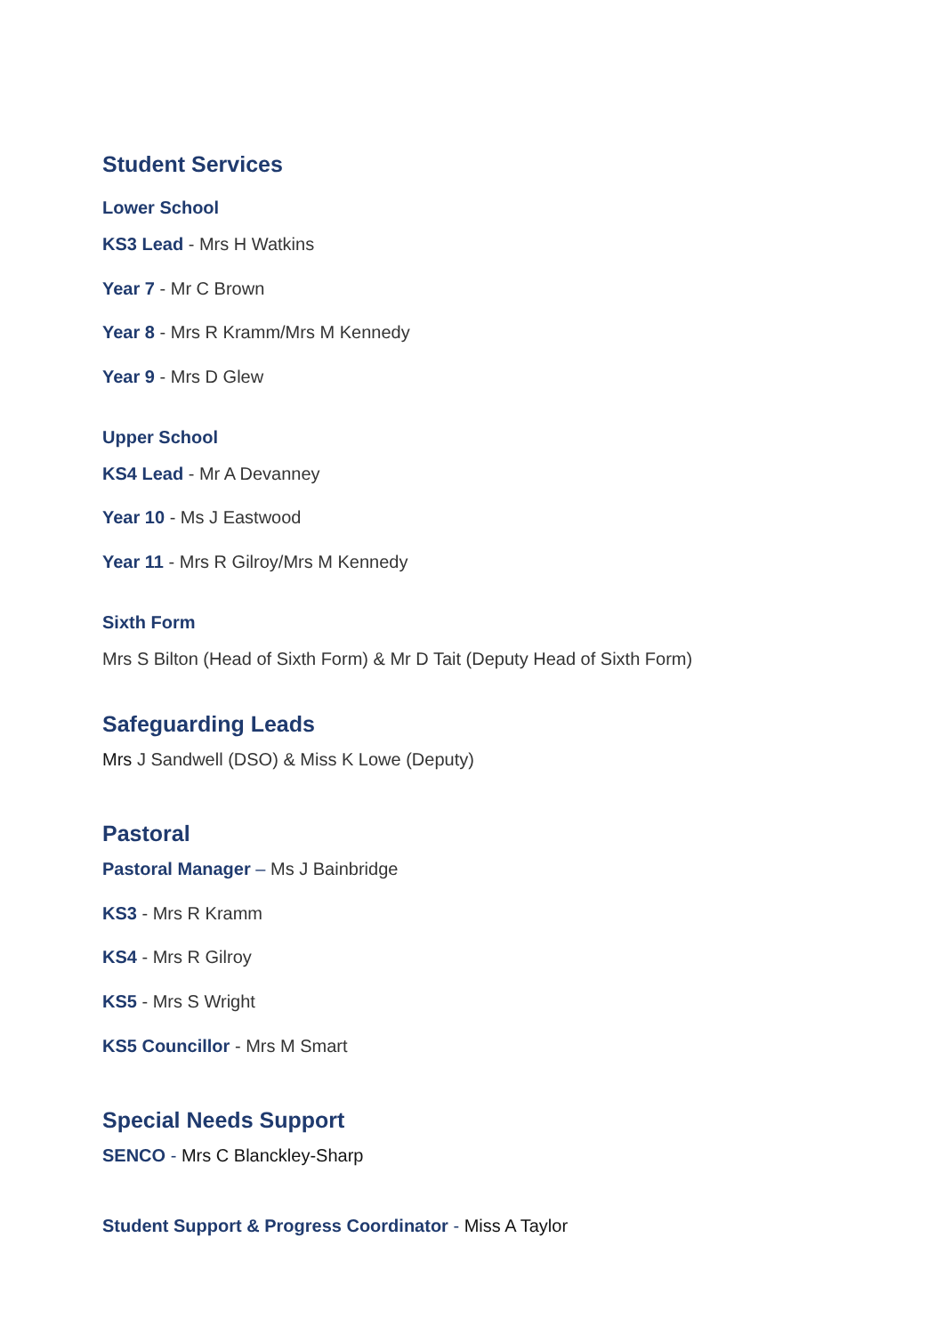Student Services
Lower School
KS3 Lead - Mrs H Watkins
Year 7 - Mr C Brown
Year 8 - Mrs R Kramm/Mrs M Kennedy
Year 9 - Mrs D Glew
Upper School
KS4 Lead - Mr A Devanney
Year 10 - Ms J Eastwood
Year 11 - Mrs R Gilroy/Mrs M Kennedy
Sixth Form
Mrs S Bilton (Head of Sixth Form) & Mr D Tait (Deputy Head of Sixth Form)
Safeguarding Leads
Mrs J Sandwell (DSO) & Miss K Lowe (Deputy)
Pastoral
Pastoral Manager – Ms J Bainbridge
KS3 - Mrs R Kramm
KS4 - Mrs R Gilroy
KS5 - Mrs S Wright
KS5 Councillor - Mrs M Smart
Special Needs Support
SENCO - Mrs C Blanckley-Sharp
Student Support & Progress Coordinator - Miss A Taylor